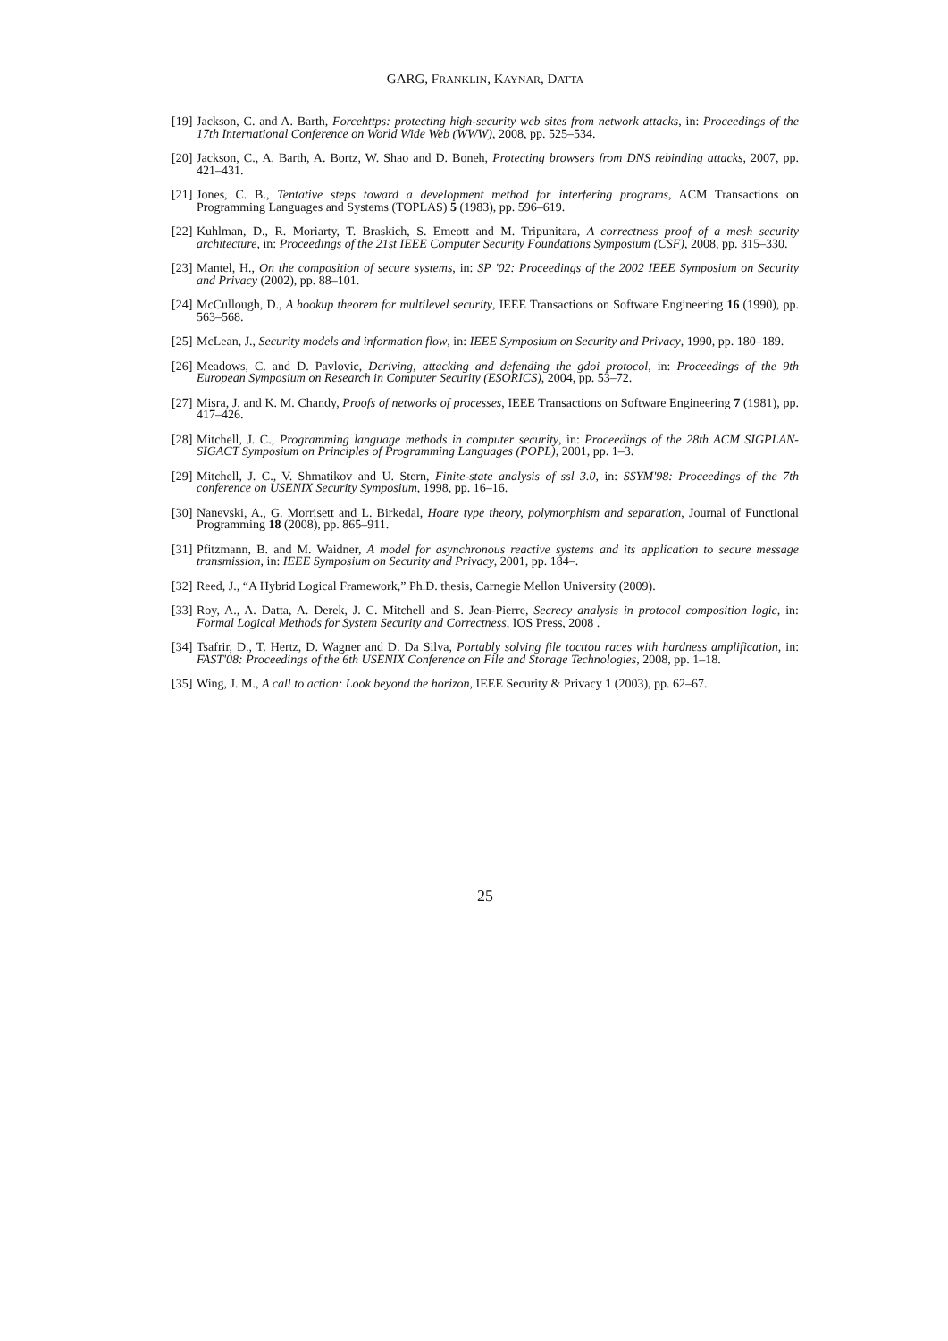GARG, FRANKLIN, KAYNAR, DATTA
[19] Jackson, C. and A. Barth, Forcehttps: protecting high-security web sites from network attacks, in: Proceedings of the 17th International Conference on World Wide Web (WWW), 2008, pp. 525–534.
[20] Jackson, C., A. Barth, A. Bortz, W. Shao and D. Boneh, Protecting browsers from DNS rebinding attacks, 2007, pp. 421–431.
[21] Jones, C. B., Tentative steps toward a development method for interfering programs, ACM Transactions on Programming Languages and Systems (TOPLAS) 5 (1983), pp. 596–619.
[22] Kuhlman, D., R. Moriarty, T. Braskich, S. Emeott and M. Tripunitara, A correctness proof of a mesh security architecture, in: Proceedings of the 21st IEEE Computer Security Foundations Symposium (CSF), 2008, pp. 315–330.
[23] Mantel, H., On the composition of secure systems, in: SP '02: Proceedings of the 2002 IEEE Symposium on Security and Privacy (2002), pp. 88–101.
[24] McCullough, D., A hookup theorem for multilevel security, IEEE Transactions on Software Engineering 16 (1990), pp. 563–568.
[25] McLean, J., Security models and information flow, in: IEEE Symposium on Security and Privacy, 1990, pp. 180–189.
[26] Meadows, C. and D. Pavlovic, Deriving, attacking and defending the gdoi protocol, in: Proceedings of the 9th European Symposium on Research in Computer Security (ESORICS), 2004, pp. 53–72.
[27] Misra, J. and K. M. Chandy, Proofs of networks of processes, IEEE Transactions on Software Engineering 7 (1981), pp. 417–426.
[28] Mitchell, J. C., Programming language methods in computer security, in: Proceedings of the 28th ACM SIGPLAN-SIGACT Symposium on Principles of Programming Languages (POPL), 2001, pp. 1–3.
[29] Mitchell, J. C., V. Shmatikov and U. Stern, Finite-state analysis of ssl 3.0, in: SSYM'98: Proceedings of the 7th conference on USENIX Security Symposium, 1998, pp. 16–16.
[30] Nanevski, A., G. Morrisett and L. Birkedal, Hoare type theory, polymorphism and separation, Journal of Functional Programming 18 (2008), pp. 865–911.
[31] Pfitzmann, B. and M. Waidner, A model for asynchronous reactive systems and its application to secure message transmission, in: IEEE Symposium on Security and Privacy, 2001, pp. 184–.
[32] Reed, J., “A Hybrid Logical Framework,” Ph.D. thesis, Carnegie Mellon University (2009).
[33] Roy, A., A. Datta, A. Derek, J. C. Mitchell and S. Jean-Pierre, Secrecy analysis in protocol composition logic, in: Formal Logical Methods for System Security and Correctness, IOS Press, 2008 .
[34] Tsafrir, D., T. Hertz, D. Wagner and D. Da Silva, Portably solving file tocttou races with hardness amplification, in: FAST'08: Proceedings of the 6th USENIX Conference on File and Storage Technologies, 2008, pp. 1–18.
[35] Wing, J. M., A call to action: Look beyond the horizon, IEEE Security & Privacy 1 (2003), pp. 62–67.
25